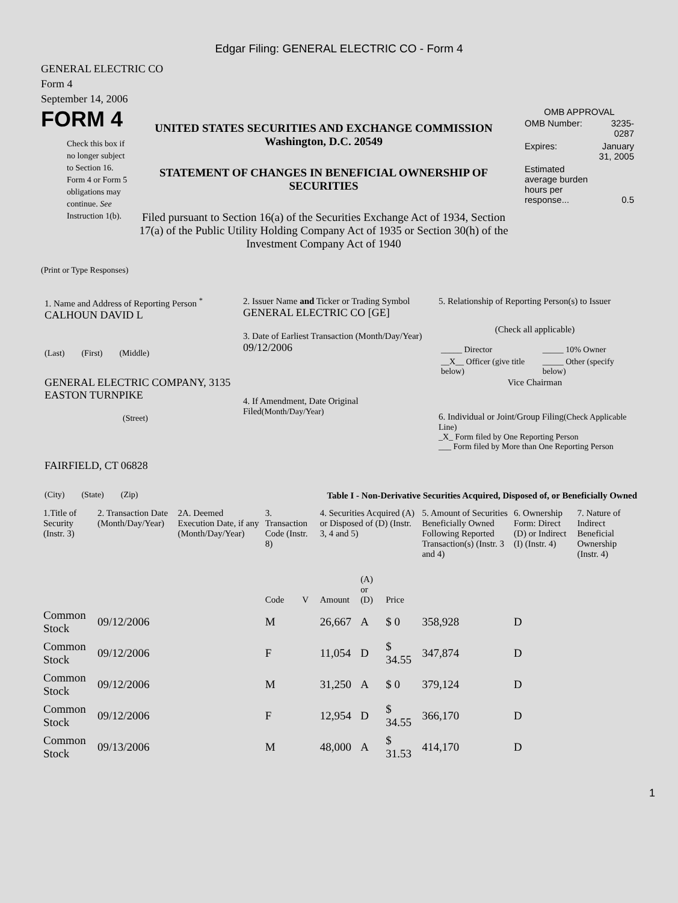Edgar Filing: GENERAL ELECTRIC CO - Form 4
GENERAL ELECTRIC CO
Form 4
September 14, 2006
FORM 4
Check this box if no longer subject to Section 16. Form 4 or Form 5 obligations may continue. See Instruction 1(b).
UNITED STATES SECURITIES AND EXCHANGE COMMISSION
Washington, D.C. 20549
STATEMENT OF CHANGES IN BENEFICIAL OWNERSHIP OF SECURITIES
Filed pursuant to Section 16(a) of the Securities Exchange Act of 1934, Section 17(a) of the Public Utility Holding Company Act of 1935 or Section 30(h) of the Investment Company Act of 1940
OMB APPROVAL
| OMB Number: | 3235-0287 |
| Expires: | January 31, 2005 |
| Estimated average burden hours per response... | 0.5 |
(Print or Type Responses)
1. Name and Address of Reporting Person <sup>*</sup>
CALHOUN DAVID L
(Last) (First) (Middle)
GENERAL ELECTRIC COMPANY, 3135 EASTON TURNPIKE
(Street)
FAIRFIELD, CT 06828
(City) (State) (Zip)
2. Issuer Name and Ticker or Trading Symbol
GENERAL ELECTRIC CO [GE]
3. Date of Earliest Transaction (Month/Day/Year)
09/12/2006
4. If Amendment, Date Original Filed(Month/Day/Year)
5. Relationship of Reporting Person(s) to Issuer
(Check all applicable)
| _____ Director | _____ 10% Owner |
| __X__ Officer (give title below) | _____ Other (specify below) |
Vice Chairman
6. Individual or Joint/Group Filing(Check Applicable Line)
_X_ Form filed by One Reporting Person
___ Form filed by More than One Reporting Person
Table I - Non-Derivative Securities Acquired, Disposed of, or Beneficially Owned
| 1.Title of Security (Instr. 3) | 2. Transaction Date (Month/Day/Year) | 2A. Deemed Execution Date, if any (Month/Day/Year) | 3. Transaction Code (Instr. 8) | | 4. Securities Acquired (A) or Disposed of (D) (Instr. 3, 4 and 5) | | | 5. Amount of Securities Beneficially Owned Following Reported Transaction(s) (Instr. 3 and 4) | 6. Ownership Form: Direct (D) or Indirect (I) (Instr. 4) | 7. Nature of Indirect Beneficial Ownership (Instr. 4) |
| --- | --- | --- | --- | --- | --- | --- | --- | --- | --- | --- |
| | | | Code | V | Amount | (A) or (D) | Price | | | |
| Common Stock | 09/12/2006 | | M | | 26,667 | A | $ 0 | 358,928 | D | |
| Common Stock | 09/12/2006 | | F | | 11,054 | D | $ 34.55 | 347,874 | D | |
| Common Stock | 09/12/2006 | | M | | 31,250 | A | $ 0 | 379,124 | D | |
| Common Stock | 09/12/2006 | | F | | 12,954 | D | $ 34.55 | 366,170 | D | |
| Common Stock | 09/13/2006 | | M | | 48,000 | A | $ 31.53 | 414,170 | D | |
1